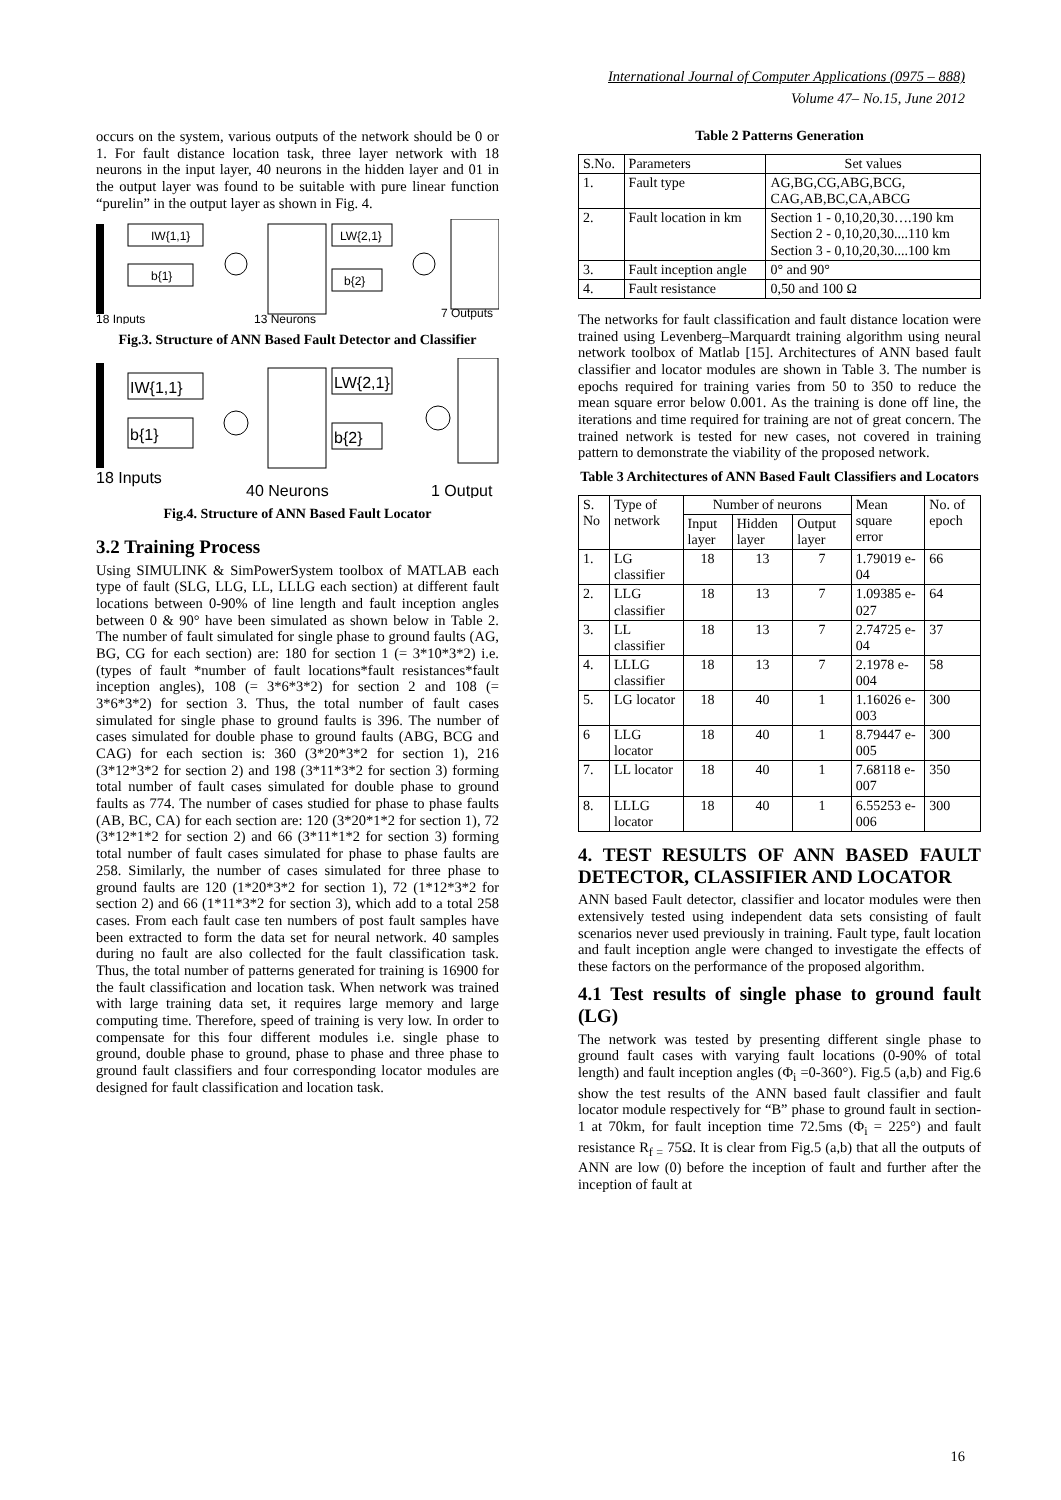International Journal of Computer Applications (0975 – 888)
Volume 47– No.15, June 2012
occurs on the system, various outputs of the network should be 0 or 1. For fault distance location task, three layer network with 18 neurons in the input layer, 40 neurons in the hidden layer and 01 in the output layer was found to be suitable with pure linear function “purelin” in the output layer as shown in Fig. 4.
IW{1,1}
b{1}
LW{2,1}
b{2}
18 Inputs
13 Neurons
7 Outputs
Fig.3. Structure of ANN Based Fault Detector and Classifier
IW{1,1}
b{1}
LW{2,1}
b{2}
18 Inputs
40 Neurons
1 Output
Fig.4. Structure of ANN Based Fault Locator
3.2 Training Process
Using SIMULINK & SimPowerSystem toolbox of MATLAB each type of fault (SLG, LLG, LL, LLLG each section) at different fault locations between 0-90% of line length and fault inception angles between 0 & 90° have been simulated as shown below in Table 2. The number of fault simulated for single phase to ground faults (AG, BG, CG for each section) are: 180 for section 1 (= 3*10*3*2) i.e. (types of fault *number of fault locations*fault resistances*fault inception angles), 108 (= 3*6*3*2) for section 2 and 108 (= 3*6*3*2) for section 3. Thus, the total number of fault cases simulated for single phase to ground faults is 396. The number of cases simulated for double phase to ground faults (ABG, BCG and CAG) for each section is: 360 (3*20*3*2 for section 1), 216 (3*12*3*2 for section 2) and 198 (3*11*3*2 for section 3) forming total number of fault cases simulated for double phase to ground faults as 774. The number of cases studied for phase to phase faults (AB, BC, CA) for each section are: 120 (3*20*1*2 for section 1), 72 (3*12*1*2 for section 2) and 66 (3*11*1*2 for section 3) forming total number of fault cases simulated for phase to phase faults are 258. Similarly, the number of cases simulated for three phase to ground faults are 120 (1*20*3*2 for section 1), 72 (1*12*3*2 for section 2) and 66 (1*11*3*2 for section 3), which add to a total 258 cases. From each fault case ten numbers of post fault samples have been extracted to form the data set for neural network. 40 samples during no fault are also collected for the fault classification task. Thus, the total number of patterns generated for training is 16900 for the fault classification and location task. When network was trained with large training data set, it requires large memory and large computing time. Therefore, speed of training is very low. In order to compensate for this four different modules i.e. single phase to ground, double phase to ground, phase to phase and three phase to ground fault classifiers and four corresponding locator modules are designed for fault classification and location task.
Table 2 Patterns Generation
| S.No. | Parameters | Set values |
| --- | --- | --- |
| 1. | Fault type | AG,BG,CG,ABG,BCG, CAG,AB,BC,CA,ABCG |
| 2. | Fault location in km | Section 1 - 0,10,20,30….190 km Section 2 - 0,10,20,30....110 km Section 3 - 0,10,20,30....100 km |
| 3. | Fault inception angle | 0° and 90° |
| 4. | Fault resistance | 0,50 and 100 Ω |
The networks for fault classification and fault distance location were trained using Levenberg–Marquardt training algorithm using neural network toolbox of Matlab [15]. Architectures of ANN based fault classifier and locator modules are shown in Table 3. The number is epochs required for training varies from 50 to 350 to reduce the mean square error below 0.001. As the training is done off line, the iterations and time required for training are not of great concern. The trained network is tested for new cases, not covered in training pattern to demonstrate the viability of the proposed network.
Table 3 Architectures of ANN Based Fault Classifiers and Locators
| S. No | Type of network | Number of neurons | | | Mean square error | No. of epoch |
| --- | --- | --- | --- | --- | --- | --- |
| | | Input layer | Hidden layer | Output layer | | |
| 1. | LG classifier | 18 | 13 | 7 | 1.79019 e-04 | 66 |
| 2. | LLG classifier | 18 | 13 | 7 | 1.09385 e-027 | 64 |
| 3. | LL classifier | 18 | 13 | 7 | 2.74725 e-04 | 37 |
| 4. | LLLG classifier | 18 | 13 | 7 | 2.1978 e-004 | 58 |
| 5. | LG locator | 18 | 40 | 1 | 1.16026 e-003 | 300 |
| 6 | LLG locator | 18 | 40 | 1 | 8.79447 e-005 | 300 |
| 7. | LL locator | 18 | 40 | 1 | 7.68118 e-007 | 350 |
| 8. | LLLG locator | 18 | 40 | 1 | 6.55253 e-006 | 300 |
4. TEST RESULTS OF ANN BASED FAULT DETECTOR, CLASSIFIER AND LOCATOR
ANN based Fault detector, classifier and locator modules were then extensively tested using independent data sets consisting of fault scenarios never used previously in training. Fault type, fault location and fault inception angle were changed to investigate the effects of these factors on the performance of the proposed algorithm.
4.1 Test results of single phase to ground fault (LG)
The network was tested by presenting different single phase to ground fault cases with varying fault locations (0-90% of total length) and fault inception angles (Φ<sub>i</sub> =0-360°). Fig.5 (a,b) and Fig.6 show the test results of the ANN based fault classifier and fault locator module respectively for “B” phase to ground fault in section-1 at 70km, for fault inception time 72.5ms (Φ<sub>i</sub> = 225°) and fault resistance R<sub>f =</sub> 75Ω. It is clear from Fig.5 (a,b) that all the outputs of ANN are low (0) before the inception of fault and further after the inception of fault at
16